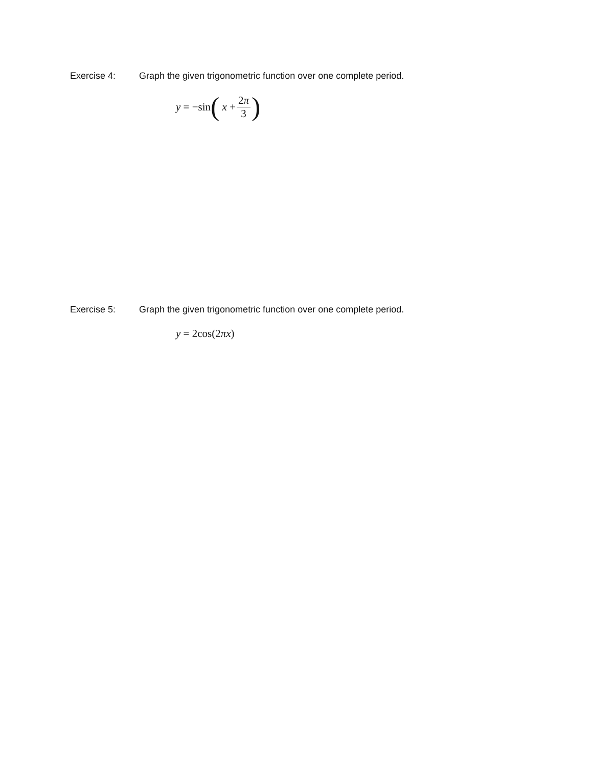Exercise 4: Graph the given trigonometric function over one complete period.
y = −sin ( x + 2π 3)
Exercise 5: Graph the given trigonometric function over one complete period.
y = 2cos(2 πx)